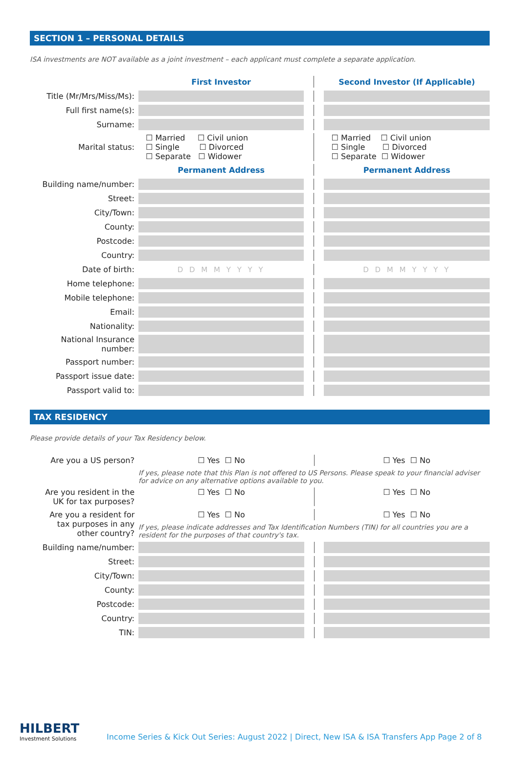SECTION 1 – PERSONAL DETAILS
ISA investments are NOT available as a joint investment – each applicant must complete a separate application.
| | First Investor | | | Second Investor (If Applicable) |
| Title (Mr/Mrs/Miss/Ms): | | | | |
| Full first name(s): | | | | |
| Surname: | | | | |
| Marital status: | ☐ Married ☐ Civil union ☐ Single ☐ Divorced ☐ Separate ☐ Widower | | | ☐ Married ☐ Civil union ☐ Single ☐ Divorced ☐ Separate ☐ Widower |
| | Permanent Address | | | Permanent Address |
| Building name/number: | | | | |
| Street: | | | | |
| City/Town: | | | | |
| County: | | | | |
| Postcode: | | | | |
| Country: | | | | |
| Date of birth: | D D M M Y Y Y Y | | | D D M M Y Y Y Y |
| Home telephone: | | | | |
| Mobile telephone: | | | | |
| Email: | | | | |
| Nationality: | | | | |
| National Insurance number: | | | | |
| Passport number: | | | | |
| Passport issue date: | | | | |
| Passport valid to: | | | | |
TAX RESIDENCY
Please provide details of your Tax Residency below.
| Are you a US person? | ☐ Yes ☐ No | | | ☐ Yes ☐ No |
| | If yes, please note that this Plan is not offered to US Persons. Please speak to your financial adviser for advice on any alternative options available to you. | | | |
| Are you resident in the UK for tax purposes? | ☐ Yes ☐ No | | | ☐ Yes ☐ No |
| Are you a resident for tax purposes in any other country? | ☐ Yes ☐ No | | | ☐ Yes ☐ No |
| | If yes, please indicate addresses and Tax Identification Numbers (TIN) for all countries you are a resident for the purposes of that country's tax. | | | |
| Building name/number: | | | | |
| Street: | | | | |
| City/Town: | | | | |
| County: | | | | |
| Postcode: | | | | |
| Country: | | | | |
| TIN: | | | | |
HILBERT
Investment Solutions
Income Series & Kick Out Series: August 2022 | Direct, New ISA & ISA Transfers App Page 2 of 8